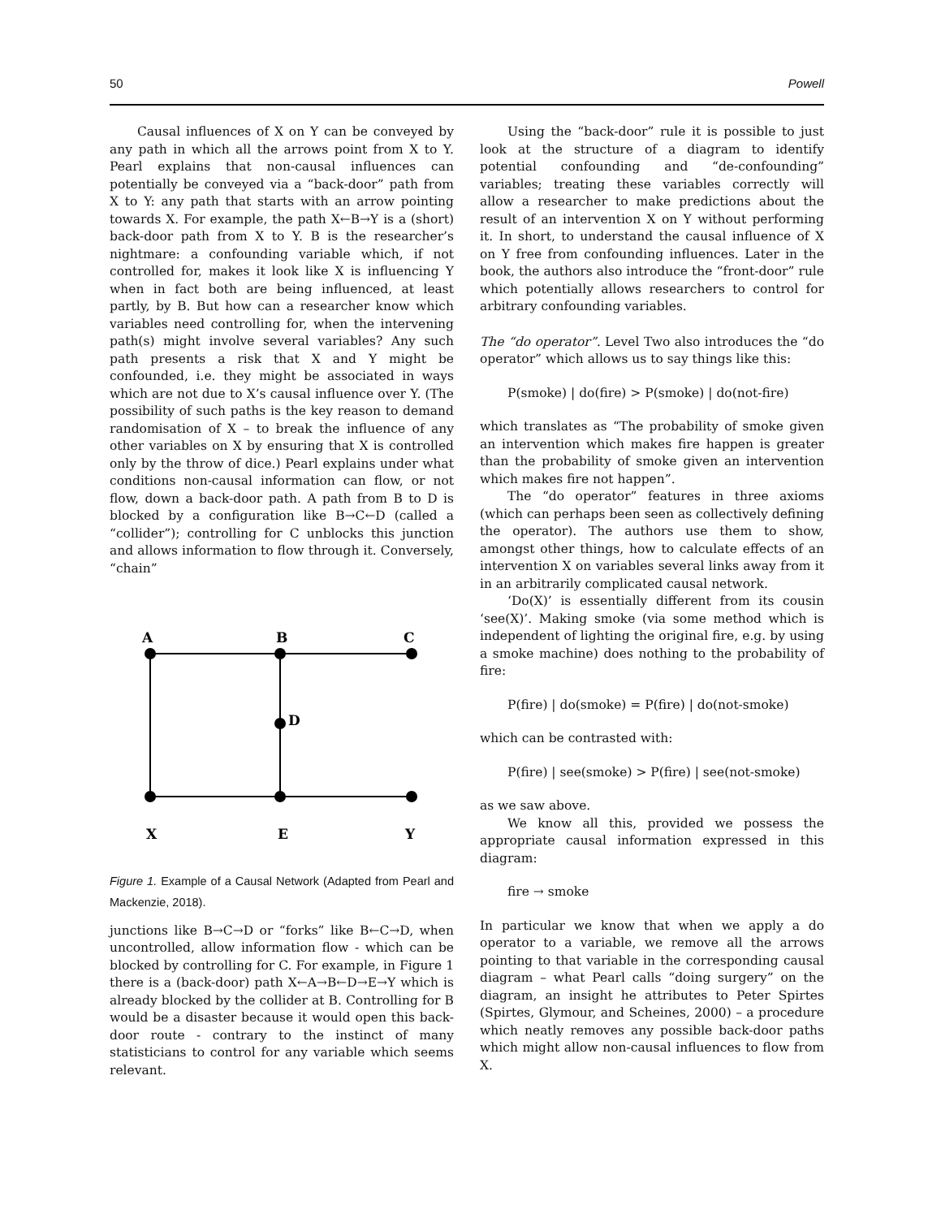50 Powell
Causal influences of X on Y can be conveyed by any path in which all the arrows point from X to Y. Pearl explains that non-causal influences can potentially be conveyed via a “back-door” path from X to Y: any path that starts with an arrow pointing towards X. For example, the path X←B→Y is a (short) back-door path from X to Y. B is the researcher’s nightmare: a confounding variable which, if not controlled for, makes it look like X is influencing Y when in fact both are being influenced, at least partly, by B. But how can a researcher know which variables need controlling for, when the intervening path(s) might involve several variables? Any such path presents a risk that X and Y might be confounded, i.e. they might be associated in ways which are not due to X’s causal influence over Y. (The possibility of such paths is the key reason to demand randomisation of X – to break the influence of any other variables on X by ensuring that X is controlled only by the throw of dice.) Pearl explains under what conditions non-causal information can flow, or not flow, down a back-door path. A path from B to D is blocked by a configuration like B→C←D (called a “collider”); controlling for C unblocks this junction and allows information to flow through it. Conversely, “chain”
A
B
C
D
X
E
Y
Figure 1. Example of a Causal Network (Adapted from Pearl and Mackenzie, 2018).
junctions like B→C→D or “forks” like B←C→D, when uncontrolled, allow information flow - which can be blocked by controlling for C. For example, in Figure 1 there is a (back-door) path X←A→B←D→E→Y which is already blocked by the collider at B. Controlling for B would be a disaster because it would open this back-door route - contrary to the instinct of many statisticians to control for any variable which seems relevant.
Using the “back-door” rule it is possible to just look at the structure of a diagram to identify potential confounding and “de-confounding” variables; treating these variables correctly will allow a researcher to make predictions about the result of an intervention X on Y without performing it. In short, to understand the causal influence of X on Y free from confounding influences. Later in the book, the authors also introduce the “front-door” rule which potentially allows researchers to control for arbitrary confounding variables.
The “do operator”. Level Two also introduces the “do operator” which allows us to say things like this:
P(smoke) | do(fire) > P(smoke) | do(not-fire)
which translates as “The probability of smoke given an intervention which makes fire happen is greater than the probability of smoke given an intervention which makes fire not happen”.
The “do operator” features in three axioms (which can perhaps been seen as collectively defining the operator). The authors use them to show, amongst other things, how to calculate effects of an intervention X on variables several links away from it in an arbitrarily complicated causal network.
‘Do(X)’ is essentially different from its cousin ‘see(X)’. Making smoke (via some method which is independent of lighting the original fire, e.g. by using a smoke machine) does nothing to the probability of fire:
P(fire) | do(smoke) = P(fire) | do(not-smoke)
which can be contrasted with:
P(fire) | see(smoke) > P(fire) | see(not-smoke)
as we saw above.
We know all this, provided we possess the appropriate causal information expressed in this diagram:
fire → smoke
In particular we know that when we apply a do operator to a variable, we remove all the arrows pointing to that variable in the corresponding causal diagram – what Pearl calls “doing surgery” on the diagram, an insight he attributes to Peter Spirtes (Spirtes, Glymour, and Scheines, 2000) – a procedure which neatly removes any possible back-door paths which might allow non-causal influences to flow from X.